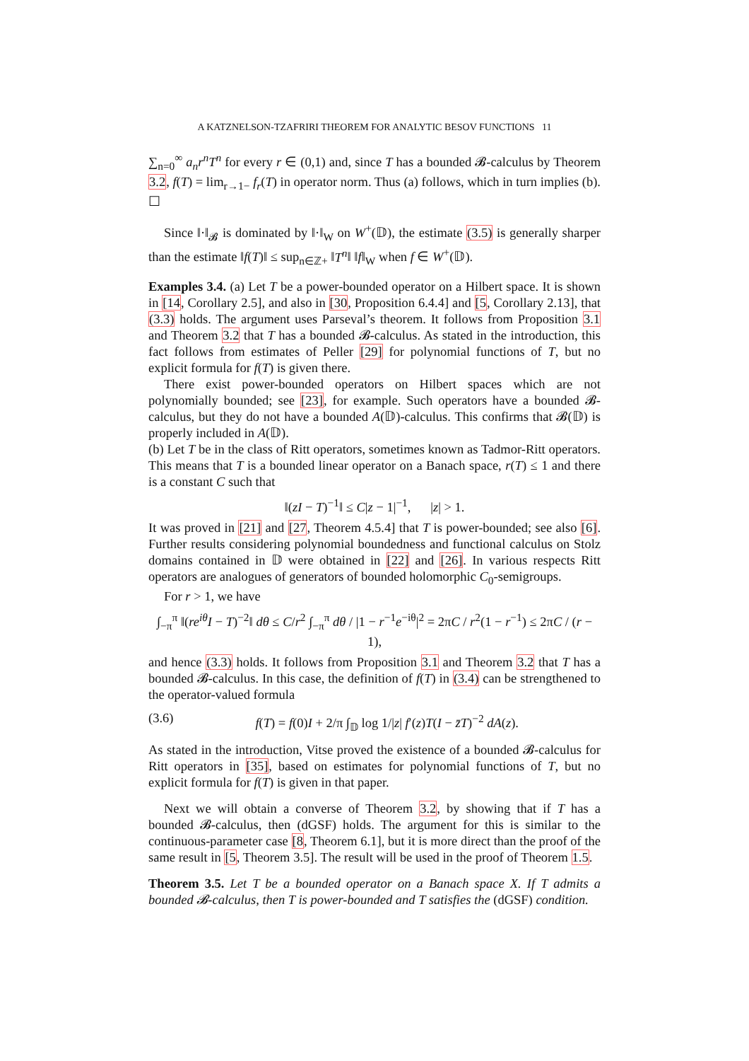A KATZNELSON-TZAFRIRI THEOREM FOR ANALYTIC BESOV FUNCTIONS 11
∑<sub>n=0</sub><sup>∞</sup> a<sub>n</sub>r<sup>n</sup>T<sup>n</sup> for every r ∈ (0,1) and, since T has a bounded 𝓑-calculus by Theorem 3.2, f(T) = lim<sub>r→1−</sub> f<sub>r</sub>(T) in operator norm. Thus (a) follows, which in turn implies (b). ☐
Since ‖·‖<sub>𝓑</sub> is dominated by ‖·‖<sub>W</sub> on W<sup>+</sup>(𝔻), the estimate (3.5) is generally sharper than the estimate ‖f(T)‖ ≤ sup<sub>n∈ℤ+</sub> ‖T<sup>n</sup>‖ ‖f‖<sub>W</sub> when f ∈ W<sup>+</sup>(𝔻).
Examples 3.4. (a) Let T be a power-bounded operator on a Hilbert space. It is shown in [14, Corollary 2.5], and also in [30, Proposition 6.4.4] and [5, Corollary 2.13], that (3.3) holds. The argument uses Parseval’s theorem. It follows from Proposition 3.1 and Theorem 3.2 that T has a bounded 𝓑-calculus. As stated in the introduction, this fact follows from estimates of Peller [29] for polynomial functions of T, but no explicit formula for f(T) is given there.
There exist power-bounded operators on Hilbert spaces which are not polynomially bounded; see [23], for example. Such operators have a bounded 𝓑-calculus, but they do not have a bounded A(𝔻)-calculus. This confirms that 𝓑(𝔻) is properly included in A(𝔻).
(b) Let T be in the class of Ritt operators, sometimes known as Tadmor-Ritt operators. This means that T is a bounded linear operator on a Banach space, r(T) ≤ 1 and there is a constant C such that
‖(zI − T)<sup>−1</sup>‖ ≤ C|z − 1|<sup>−1</sup>, |z| > 1.
It was proved in [21] and [27, Theorem 4.5.4] that T is power-bounded; see also [6]. Further results considering polynomial boundedness and functional calculus on Stolz domains contained in 𝔻 were obtained in [22] and [26]. In various respects Ritt operators are analogues of generators of bounded holomorphic C<sub>0</sub>-semigroups.
For r > 1, we have
∫<sub>−π</sub><sup>π</sup> ‖(re<sup>iθ</sup>I − T)<sup>−2</sup>‖ dθ ≤ C/r<sup>2</sup> ∫<sub>−π</sub><sup>π</sup> dθ / |1 − r<sup>−1</sup>e<sup>−iθ</sup>|<sup>2</sup> = 2πC / r<sup>2</sup>(1 − r<sup>−1</sup>) ≤ 2πC / (r − 1),
and hence (3.3) holds. It follows from Proposition 3.1 and Theorem 3.2 that T has a bounded 𝓑-calculus. In this case, the definition of f(T) in (3.4) can be strengthened to the operator-valued formula
(3.6) f(T) = f(0)I + 2/π ∫<sub>𝔻</sub> log 1/|z| f′(z)T(I − z̄T)<sup>−2</sup> dA(z).
As stated in the introduction, Vitse proved the existence of a bounded 𝓑-calculus for Ritt operators in [35], based on estimates for polynomial functions of T, but no explicit formula for f(T) is given in that paper.
Next we will obtain a converse of Theorem 3.2, by showing that if T has a bounded 𝓑-calculus, then (dGSF) holds. The argument for this is similar to the continuous-parameter case [8, Theorem 6.1], but it is more direct than the proof of the same result in [5, Theorem 3.5]. The result will be used in the proof of Theorem 1.5.
Theorem 3.5. Let T be a bounded operator on a Banach space X. If T admits a bounded 𝓑-calculus, then T is power-bounded and T satisfies the (dGSF) condition.